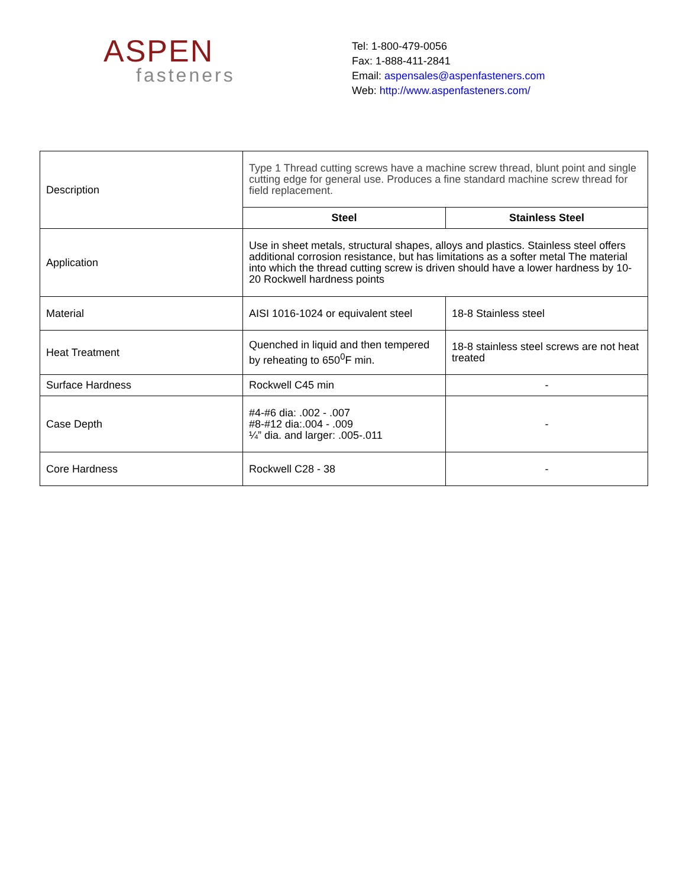ASPEN
fasteners
Tel: 1-800-479-0056
Fax: 1-888-411-2841
Email: aspensales@aspenfasteners.com
Web: http://www.aspenfasteners.com/
| Description | Type 1 Thread cutting screws have a machine screw thread, blunt point and single cutting edge for general use. Produces a fine standard machine screw thread for field replacement. | |
| | Steel | Stainless Steel |
| Application | Use in sheet metals, structural shapes, alloys and plastics. Stainless steel offers additional corrosion resistance, but has limitations as a softer metal The material into which the thread cutting screw is driven should have a lower hardness by 10-20 Rockwell hardness points | |
| Material | AISI 1016-1024 or equivalent steel | 18-8 Stainless steel |
| Heat Treatment | Quenched in liquid and then tempered by reheating to 650<sup>0</sup>F min. | 18-8 stainless steel screws are not heat treated |
| Surface Hardness | Rockwell C45 min | - |
| Case Depth | #4-#6 dia: .002 - .007 #8-#12 dia:.004 - .009 ¼” dia. and larger: .005-.011 | - |
| Core Hardness | Rockwell C28 - 38 | - |